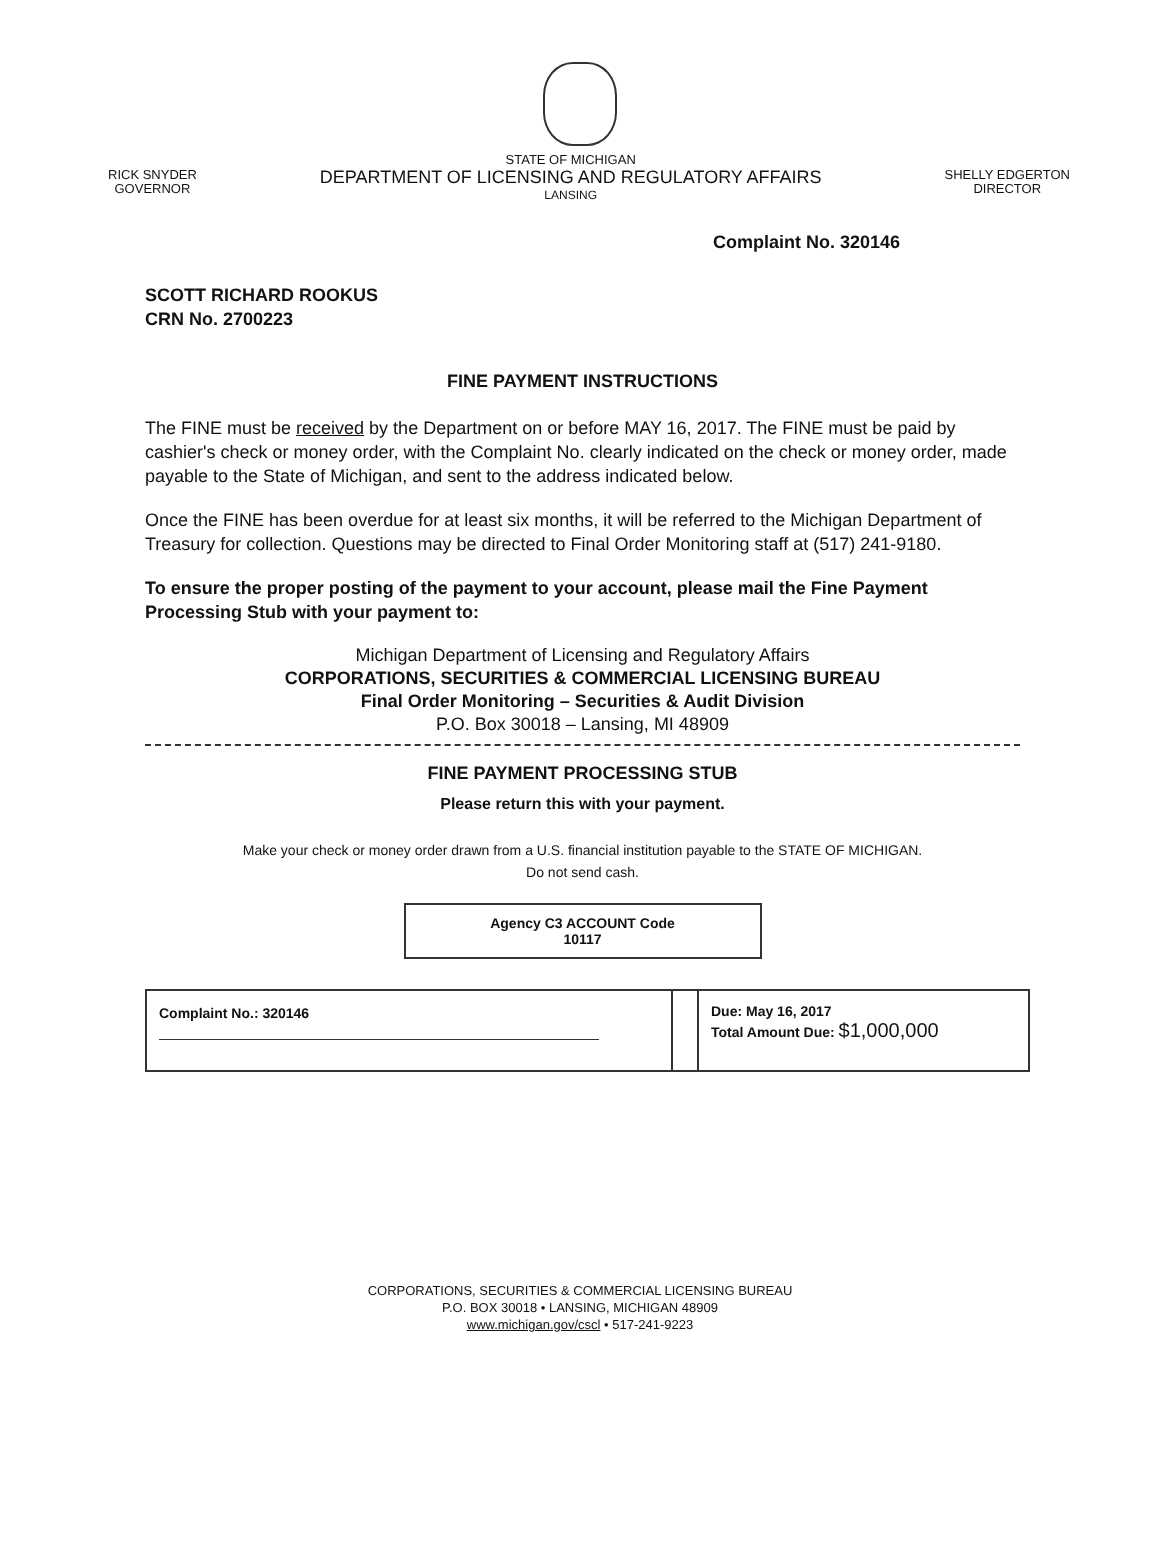RICK SNYDER
GOVERNOR
STATE OF MICHIGAN
DEPARTMENT OF LICENSING AND REGULATORY AFFAIRS
LANSING
SHELLY EDGERTON
DIRECTOR
Complaint No. 320146
SCOTT RICHARD ROOKUS
CRN No. 2700223
FINE PAYMENT INSTRUCTIONS
The FINE must be received by the Department on or before MAY 16, 2017. The FINE must be paid by cashier's check or money order, with the Complaint No. clearly indicated on the check or money order, made payable to the State of Michigan, and sent to the address indicated below.
Once the FINE has been overdue for at least six months, it will be referred to the Michigan Department of Treasury for collection. Questions may be directed to Final Order Monitoring staff at (517) 241-9180.
To ensure the proper posting of the payment to your account, please mail the Fine Payment Processing Stub with your payment to:
Michigan Department of Licensing and Regulatory Affairs
CORPORATIONS, SECURITIES & COMMERCIAL LICENSING BUREAU
Final Order Monitoring – Securities & Audit Division
P.O. Box 30018 – Lansing, MI 48909
FINE PAYMENT PROCESSING STUB
Please return this with your payment.
Make your check or money order drawn from a U.S. financial institution payable to the STATE OF MICHIGAN.
Do not send cash.
Agency C3 ACCOUNT Code
10117
| Complaint No.: 320146 | | Due: May 16, 2017 Total Amount Due: $1,000,000 |
CORPORATIONS, SECURITIES & COMMERCIAL LICENSING BUREAU
P.O. BOX 30018 • LANSING, MICHIGAN 48909
www.michigan.gov/cscl • 517-241-9223